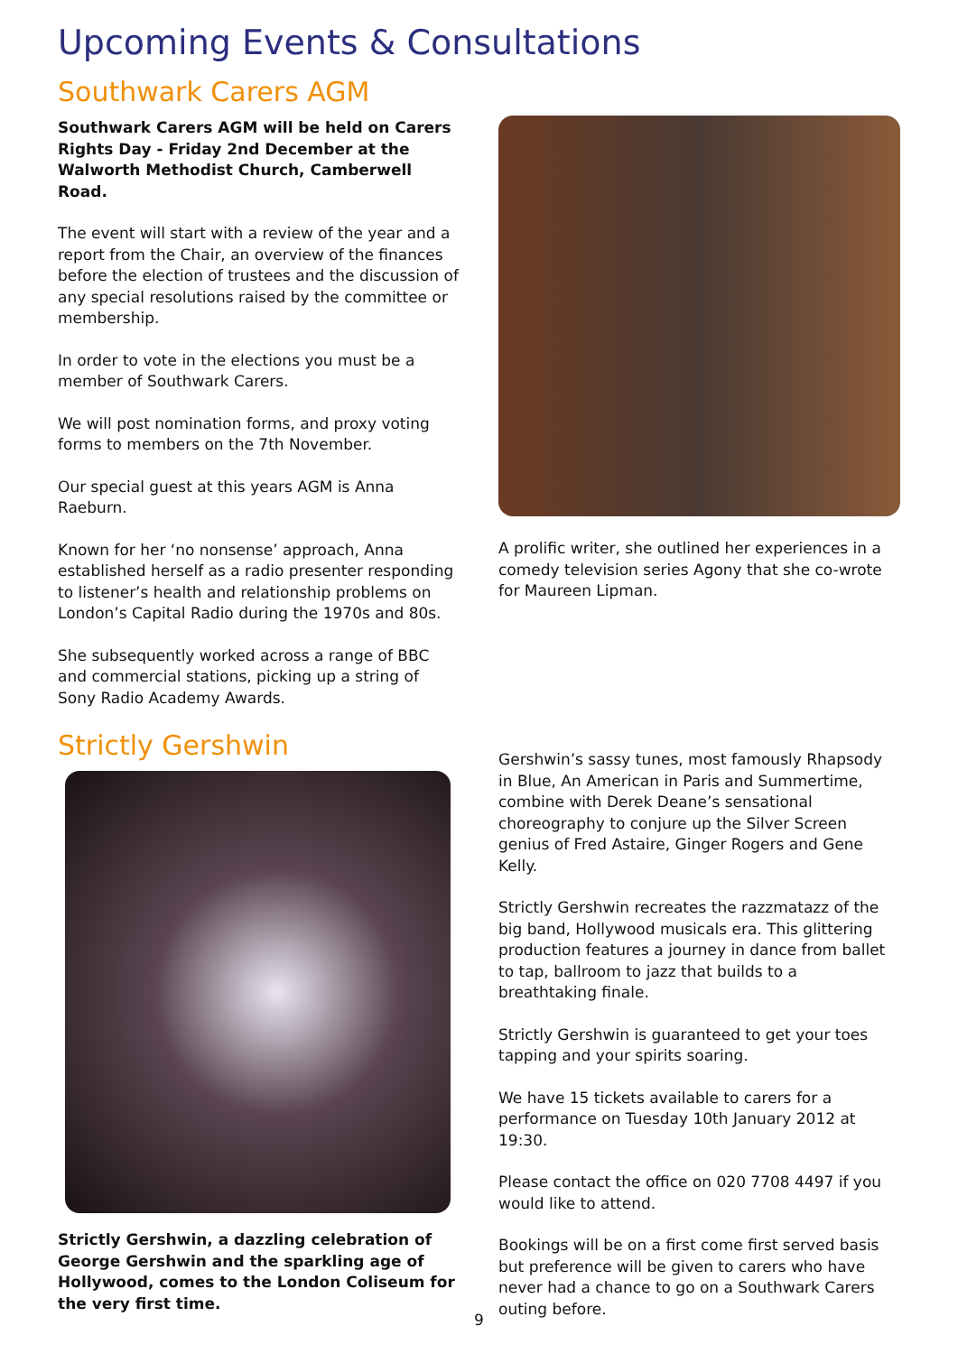Upcoming Events & Consultations
Southwark Carers AGM
Southwark Carers AGM will be held on Carers Rights Day - Friday 2nd December at the Walworth Methodist Church, Camberwell Road.
The event will start with a review of the year and a report from the Chair, an overview of the finances before the election of trustees and the discussion of any special resolutions raised by the committee or membership.
In order to vote in the elections you must be a member of Southwark Carers.
We will post nomination forms, and proxy voting forms to members on the 7th November.
Our special guest at this years AGM is Anna Raeburn.
Known for her ‘no nonsense’ approach, Anna established herself as a radio presenter responding to listener’s health and relationship problems on London’s Capital Radio during the 1970s and 80s.
She subsequently worked across a range of BBC and commercial stations, picking up a string of Sony Radio Academy Awards.
A prolific writer, she outlined her experiences in a comedy television series Agony that she co-wrote for Maureen Lipman.
Strictly Gershwin
Strictly Gershwin, a dazzling celebration of George Gershwin and the sparkling age of Hollywood, comes to the London Coliseum for the very first time.
Gershwin’s sassy tunes, most famously Rhapsody in Blue, An American in Paris and Summertime, combine with Derek Deane’s sensational choreography to conjure up the Silver Screen genius of Fred Astaire, Ginger Rogers and Gene Kelly.
Strictly Gershwin recreates the razzmatazz of the big band, Hollywood musicals era. This glittering production features a journey in dance from ballet to tap, ballroom to jazz that builds to a breathtaking finale.
Strictly Gershwin is guaranteed to get your toes tapping and your spirits soaring.
We have 15 tickets available to carers for a performance on Tuesday 10th January 2012 at 19:30.
Please contact the office on 020 7708 4497 if you would like to attend.
Bookings will be on a first come first served basis but preference will be given to carers who have never had a chance to go on a Southwark Carers outing before.
9